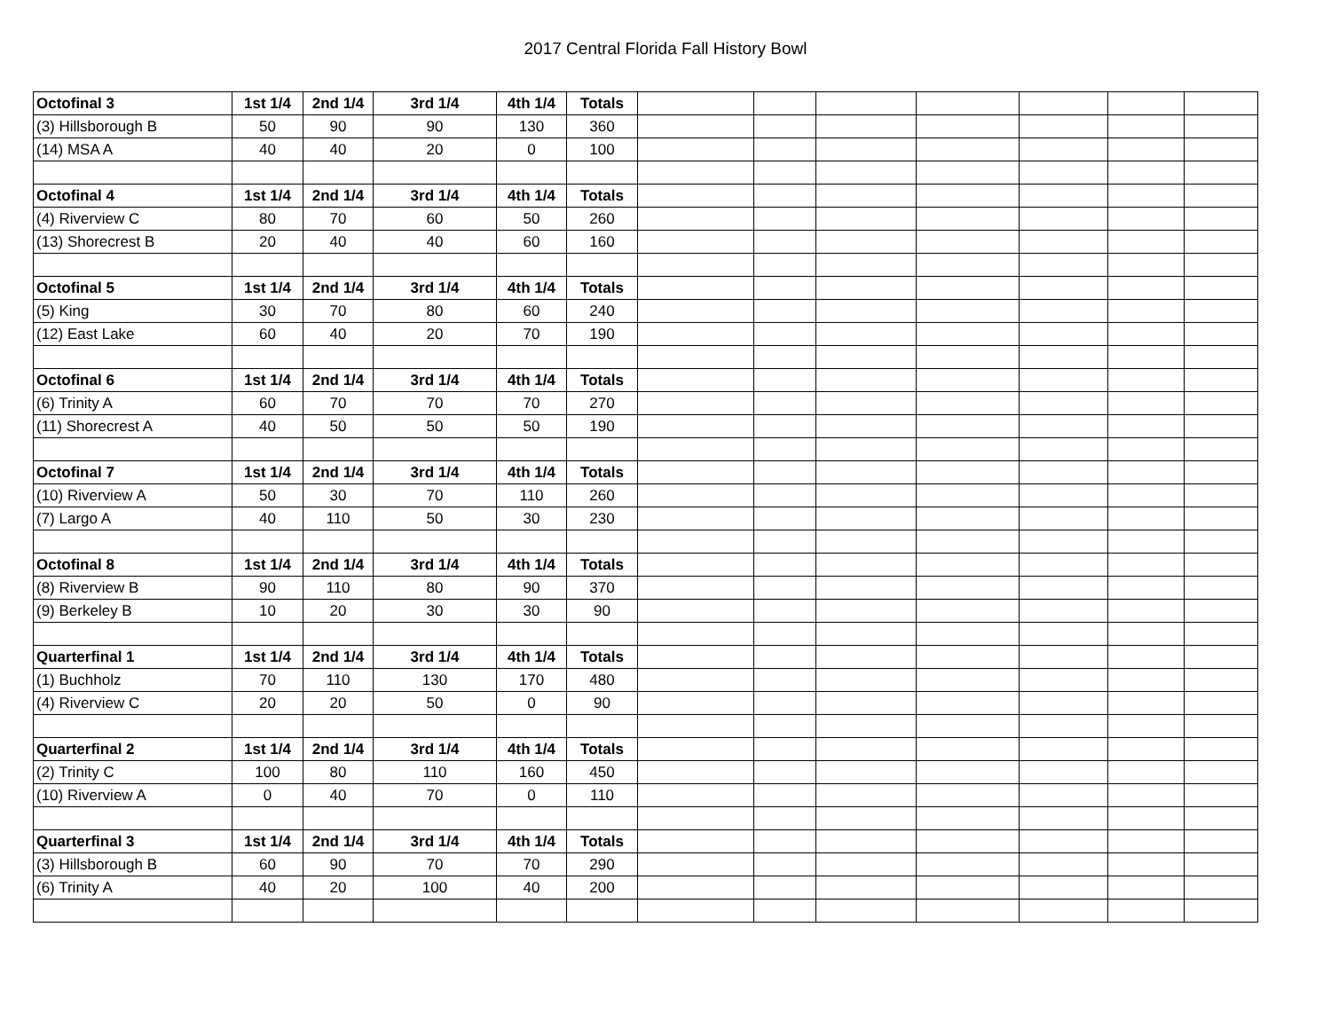2017 Central Florida Fall History Bowl
| Octofinal 3 | 1st 1/4 | 2nd 1/4 | 3rd 1/4 | 4th 1/4 | Totals | | | | | | | |
| (3) Hillsborough B | 50 | 90 | 90 | 130 | 360 | | | | | | | |
| (14) MSA A | 40 | 40 | 20 | 0 | 100 | | | | | | | |
| Octofinal 4 | 1st 1/4 | 2nd 1/4 | 3rd 1/4 | 4th 1/4 | Totals | | | | | | | |
| (4) Riverview C | 80 | 70 | 60 | 50 | 260 | | | | | | | |
| (13) Shorecrest B | 20 | 40 | 40 | 60 | 160 | | | | | | | |
| Octofinal 5 | 1st 1/4 | 2nd 1/4 | 3rd 1/4 | 4th 1/4 | Totals | | | | | | | |
| (5) King | 30 | 70 | 80 | 60 | 240 | | | | | | | |
| (12) East Lake | 60 | 40 | 20 | 70 | 190 | | | | | | | |
| Octofinal 6 | 1st 1/4 | 2nd 1/4 | 3rd 1/4 | 4th 1/4 | Totals | | | | | | | |
| (6) Trinity A | 60 | 70 | 70 | 70 | 270 | | | | | | | |
| (11) Shorecrest A | 40 | 50 | 50 | 50 | 190 | | | | | | | |
| Octofinal 7 | 1st 1/4 | 2nd 1/4 | 3rd 1/4 | 4th 1/4 | Totals | | | | | | | |
| (10) Riverview A | 50 | 30 | 70 | 110 | 260 | | | | | | | |
| (7) Largo A | 40 | 110 | 50 | 30 | 230 | | | | | | | |
| Octofinal 8 | 1st 1/4 | 2nd 1/4 | 3rd 1/4 | 4th 1/4 | Totals | | | | | | | |
| (8) Riverview B | 90 | 110 | 80 | 90 | 370 | | | | | | | |
| (9) Berkeley B | 10 | 20 | 30 | 30 | 90 | | | | | | | |
| Quarterfinal 1 | 1st 1/4 | 2nd 1/4 | 3rd 1/4 | 4th 1/4 | Totals | | | | | | | |
| (1) Buchholz | 70 | 110 | 130 | 170 | 480 | | | | | | | |
| (4) Riverview C | 20 | 20 | 50 | 0 | 90 | | | | | | | |
| Quarterfinal 2 | 1st 1/4 | 2nd 1/4 | 3rd 1/4 | 4th 1/4 | Totals | | | | | | | |
| (2) Trinity C | 100 | 80 | 110 | 160 | 450 | | | | | | | |
| (10) Riverview A | 0 | 40 | 70 | 0 | 110 | | | | | | | |
| Quarterfinal 3 | 1st 1/4 | 2nd 1/4 | 3rd 1/4 | 4th 1/4 | Totals | | | | | | | |
| (3) Hillsborough B | 60 | 90 | 70 | 70 | 290 | | | | | | | |
| (6) Trinity A | 40 | 20 | 100 | 40 | 200 | | | | | | | |